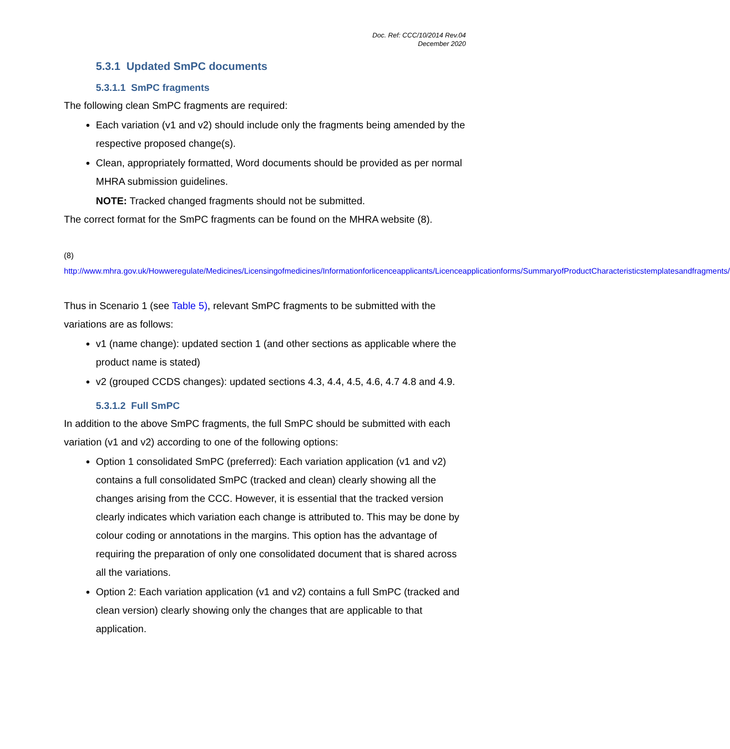Doc. Ref: CCC/10/2014 Rev.04
December 2020
5.3.1 Updated SmPC documents
5.3.1.1 SmPC fragments
The following clean SmPC fragments are required:
Each variation (v1 and v2) should include only the fragments being amended by the respective proposed change(s).
Clean, appropriately formatted, Word documents should be provided as per normal MHRA submission guidelines.
NOTE: Tracked changed fragments should not be submitted.
The correct format for the SmPC fragments can be found on the MHRA website (8).
(8)
http://www.mhra.gov.uk/Howweregulate/Medicines/Licensingofmedicines/Informationforlicenceapplicants/Licenceapplicationforms/SummaryofProductCharacteristicstemplatesandfragments/
Thus in Scenario 1 (see Table 5), relevant SmPC fragments to be submitted with the variations are as follows:
v1 (name change): updated section 1 (and other sections as applicable where the product name is stated)
v2 (grouped CCDS changes): updated sections 4.3, 4.4, 4.5, 4.6, 4.7 4.8 and 4.9.
5.3.1.2 Full SmPC
In addition to the above SmPC fragments, the full SmPC should be submitted with each variation (v1 and v2) according to one of the following options:
Option 1 consolidated SmPC (preferred): Each variation application (v1 and v2) contains a full consolidated SmPC (tracked and clean) clearly showing all the changes arising from the CCC. However, it is essential that the tracked version clearly indicates which variation each change is attributed to. This may be done by colour coding or annotations in the margins. This option has the advantage of requiring the preparation of only one consolidated document that is shared across all the variations.
Option 2: Each variation application (v1 and v2) contains a full SmPC (tracked and clean version) clearly showing only the changes that are applicable to that application.